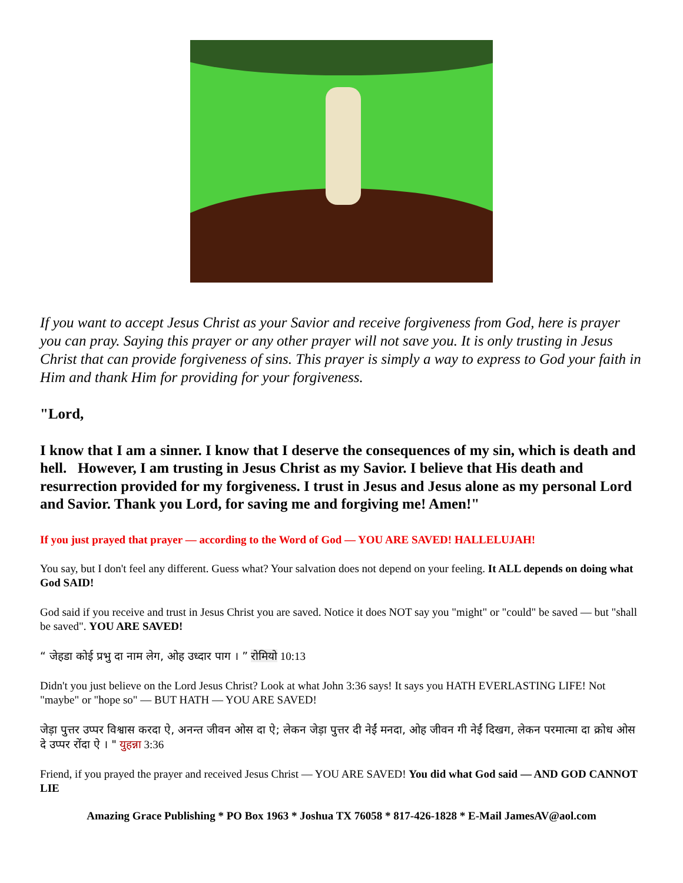If you want to accept Jesus Christ as your Savior and receive forgiveness from God, here is prayer you can pray. Saying this prayer or any other prayer will not save you. It is only trusting in Jesus Christ that can provide forgiveness of sins. This prayer is simply a way to express to God your faith in Him and thank Him for providing for your forgiveness.
"Lord,
I know that I am a sinner. I know that I deserve the consequences of my sin, which is death and hell. However, I am trusting in Jesus Christ as my Savior. I believe that His death and resurrection provided for my forgiveness. I trust in Jesus and Jesus alone as my personal Lord and Savior. Thank you Lord, for saving me and forgiving me! Amen!"
If you just prayed that prayer — according to the Word of God — YOU ARE SAVED! HALLELUJAH!
You say, but I don't feel any different. Guess what? Your salvation does not depend on your feeling. It ALL depends on doing what God SAID!
God said if you receive and trust in Jesus Christ you are saved. Notice it does NOT say you "might" or "could" be saved — but "shall be saved". YOU ARE SAVED!
“ जेहडा कोई प्रभु दा नाम लेग, ओह उध्दार पाग । ” रोमियो 10:13
Didn't you just believe on the Lord Jesus Christ? Look at what John 3:36 says! It says you HATH EVERLASTING LIFE! Not "maybe" or "hope so" — BUT HATH — YOU ARE SAVED!
जेड़ा पुत्तर उप्पर विश्वास करदा ऐ, अनन्त जीवन ओस दा ऐ; लेकन जेड़ा पुत्तर दी नेईं मनदा, ओह जीवन गी नेईं दिखग, लेकन परमात्मा दा क्रोध ओस दे उप्पर रोंदा ऐ । " युहन्ना 3:36
Friend, if you prayed the prayer and received Jesus Christ — YOU ARE SAVED! You did what God said — AND GOD CANNOT LIE
Amazing Grace Publishing * PO Box 1963 * Joshua TX 76058 * 817-426-1828 * E-Mail JamesAV@aol.com